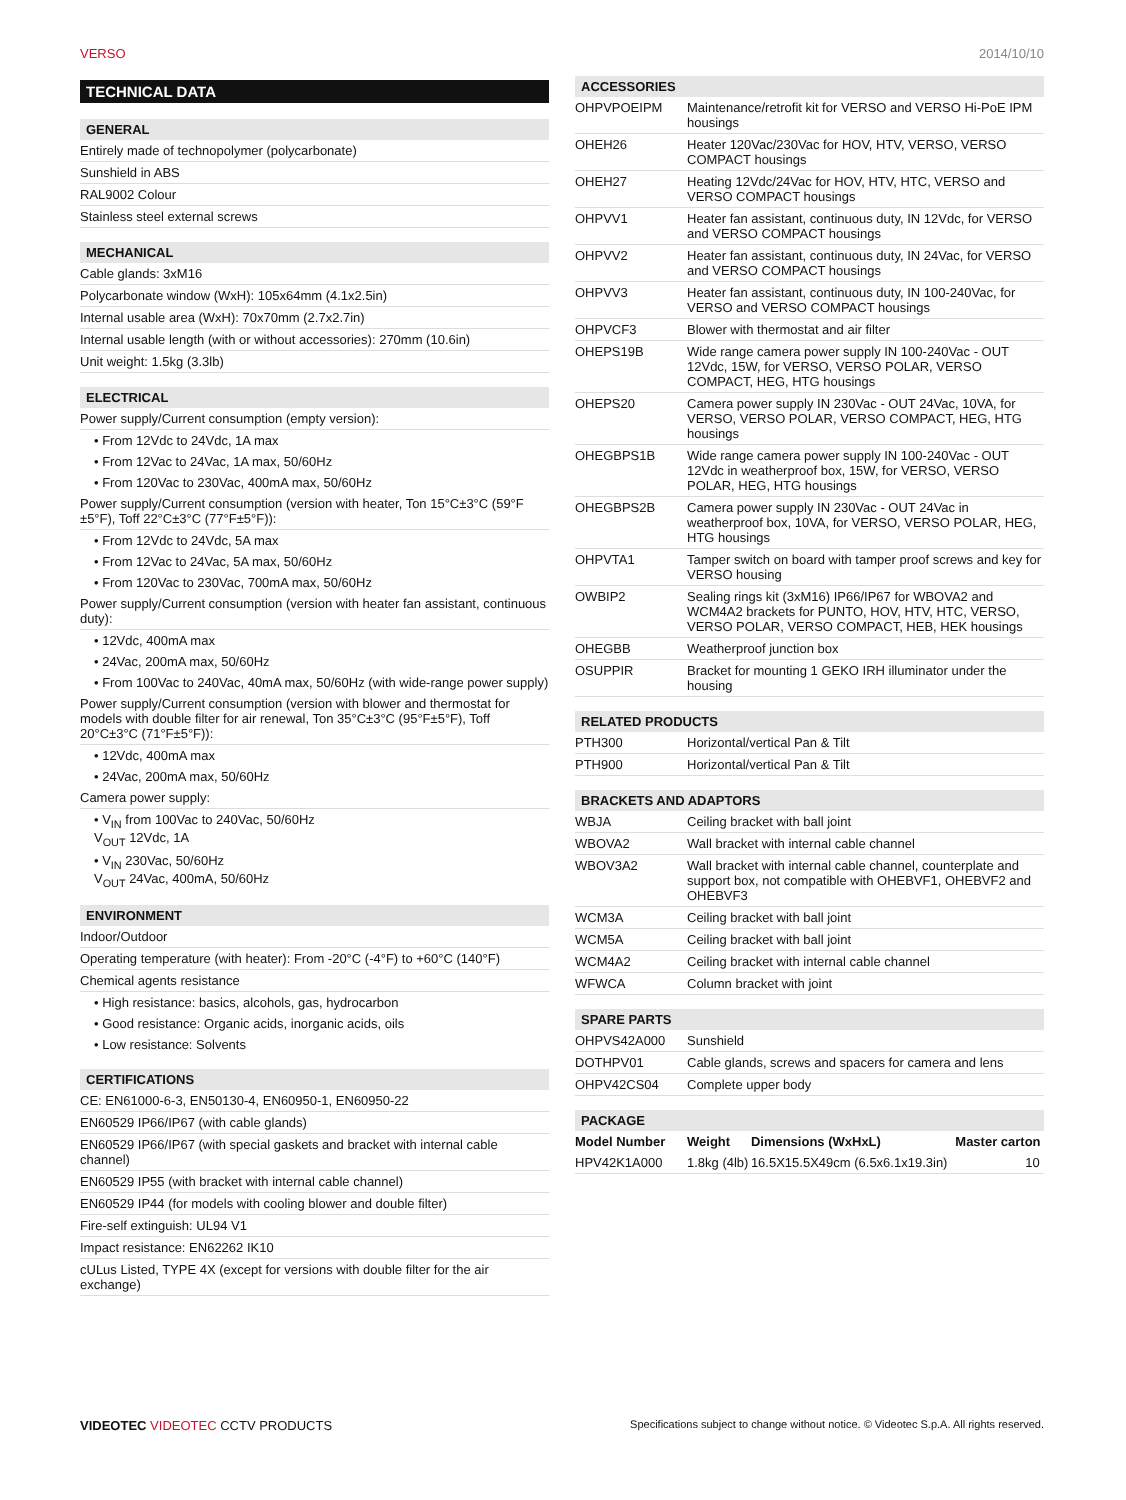VERSO 2014/10/10
TECHNICAL DATA
GENERAL
Entirely made of technopolymer (polycarbonate)
Sunshield in ABS
RAL9002 Colour
Stainless steel external screws
MECHANICAL
Cable glands: 3xM16
Polycarbonate window (WxH): 105x64mm (4.1x2.5in)
Internal usable area (WxH): 70x70mm (2.7x2.7in)
Internal usable length (with or without accessories): 270mm (10.6in)
Unit weight: 1.5kg (3.3lb)
ELECTRICAL
Power supply/Current consumption (empty version):
• From 12Vdc to 24Vdc, 1A max
• From 12Vac to 24Vac, 1A max, 50/60Hz
• From 120Vac to 230Vac, 400mA max, 50/60Hz
Power supply/Current consumption (version with heater, Ton 15°C±3°C (59°F ±5°F), Toff 22°C±3°C (77°F±5°F)):
• From 12Vdc to 24Vdc, 5A max
• From 12Vac to 24Vac, 5A max, 50/60Hz
• From 120Vac to 230Vac, 700mA max, 50/60Hz
Power supply/Current consumption (version with heater fan assistant, continuous duty):
• 12Vdc, 400mA max
• 24Vac, 200mA max, 50/60Hz
• From 100Vac to 240Vac, 40mA max, 50/60Hz (with wide-range power supply)
Power supply/Current consumption (version with blower and thermostat for models with double filter for air renewal, Ton 35°C±3°C (95°F±5°F), Toff 20°C±3°C (71°F±5°F)):
• 12Vdc, 400mA max
• 24Vac, 200mA max, 50/60Hz
Camera power supply:
• V<sub>IN</sub> from 100Vac to 240Vac, 50/60Hz
V<sub>OUT</sub> 12Vdc, 1A
• V<sub>IN</sub> 230Vac, 50/60Hz
V<sub>OUT</sub> 24Vac, 400mA, 50/60Hz
ENVIRONMENT
Indoor/Outdoor
Operating temperature (with heater): From -20°C (-4°F) to +60°C (140°F)
Chemical agents resistance
• High resistance: basics, alcohols, gas, hydrocarbon
• Good resistance: Organic acids, inorganic acids, oils
• Low resistance: Solvents
CERTIFICATIONS
CE: EN61000-6-3, EN50130-4, EN60950-1, EN60950-22
EN60529 IP66/IP67 (with cable glands)
EN60529 IP66/IP67 (with special gaskets and bracket with internal cable channel)
EN60529 IP55 (with bracket with internal cable channel)
EN60529 IP44 (for models with cooling blower and double filter)
Fire-self extinguish: UL94 V1
Impact resistance: EN62262 IK10
cULus Listed, TYPE 4X (except for versions with double filter for the air exchange)
ACCESSORIES
| OHPVPOEIPM | Maintenance/retrofit kit for VERSO and VERSO Hi-PoE IPM housings |
| OHEH26 | Heater 120Vac/230Vac for HOV, HTV, VERSO, VERSO COMPACT housings |
| OHEH27 | Heating 12Vdc/24Vac for HOV, HTV, HTC, VERSO and VERSO COMPACT housings |
| OHPVV1 | Heater fan assistant, continuous duty, IN 12Vdc, for VERSO and VERSO COMPACT housings |
| OHPVV2 | Heater fan assistant, continuous duty, IN 24Vac, for VERSO and VERSO COMPACT housings |
| OHPVV3 | Heater fan assistant, continuous duty, IN 100-240Vac, for VERSO and VERSO COMPACT housings |
| OHPVCF3 | Blower with thermostat and air filter |
| OHEPS19B | Wide range camera power supply IN 100-240Vac - OUT 12Vdc, 15W, for VERSO, VERSO POLAR, VERSO COMPACT, HEG, HTG housings |
| OHEPS20 | Camera power supply IN 230Vac - OUT 24Vac, 10VA, for VERSO, VERSO POLAR, VERSO COMPACT, HEG, HTG housings |
| OHEGBPS1B | Wide range camera power supply IN 100-240Vac - OUT 12Vdc in weatherproof box, 15W, for VERSO, VERSO POLAR, HEG, HTG housings |
| OHEGBPS2B | Camera power supply IN 230Vac - OUT 24Vac in weatherproof box, 10VA, for VERSO, VERSO POLAR, HEG, HTG housings |
| OHPVTA1 | Tamper switch on board with tamper proof screws and key for VERSO housing |
| OWBIP2 | Sealing rings kit (3xM16) IP66/IP67 for WBOVA2 and WCM4A2 brackets for PUNTO, HOV, HTV, HTC, VERSO, VERSO POLAR, VERSO COMPACT, HEB, HEK housings |
| OHEGBB | Weatherproof junction box |
| OSUPPIR | Bracket for mounting 1 GEKO IRH illuminator under the housing |
RELATED PRODUCTS
| PTH300 | Horizontal/vertical Pan & Tilt |
| PTH900 | Horizontal/vertical Pan & Tilt |
BRACKETS AND ADAPTORS
| WBJA | Ceiling bracket with ball joint |
| WBOVA2 | Wall bracket with internal cable channel |
| WBOV3A2 | Wall bracket with internal cable channel, counterplate and support box, not compatible with OHEBVF1, OHEBVF2 and OHEBVF3 |
| WCM3A | Ceiling bracket with ball joint |
| WCM5A | Ceiling bracket with ball joint |
| WCM4A2 | Ceiling bracket with internal cable channel |
| WFWCA | Column bracket with joint |
SPARE PARTS
| OHPVS42A000 | Sunshield |
| DOTHPV01 | Cable glands, screws and spacers for camera and lens |
| OHPV42CS04 | Complete upper body |
PACKAGE
| Model Number | Weight | Dimensions (WxHxL) | Master carton |
| --- | --- | --- | --- |
| HPV42K1A000 | 1.8kg (4lb) | 16.5X15.5X49cm (6.5x6.1x19.3in) | 10 |
VIDEOTEC VIDEOTEC CCTV PRODUCTS Specifications subject to change without notice. © Videotec S.p.A. All rights reserved.